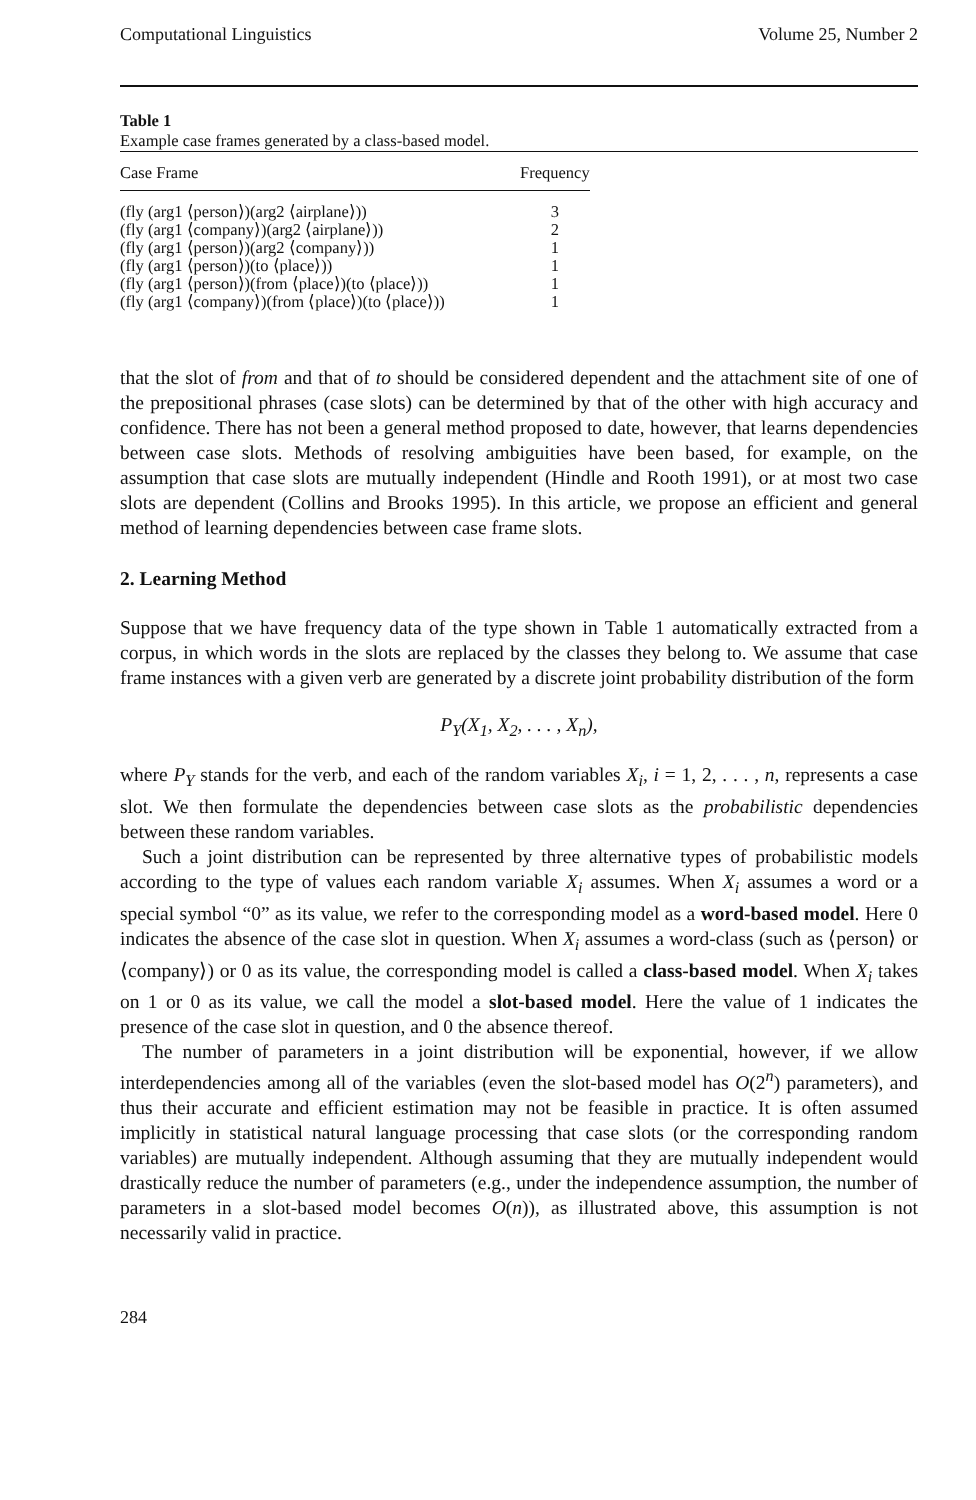Computational Linguistics Volume 25, Number 2
Table 1
Example case frames generated by a class-based model.
| Case Frame | Frequency |
| --- | --- |
| (fly (arg1 ⟨person⟩)(arg2 ⟨airplane⟩)) | 3 |
| (fly (arg1 ⟨company⟩)(arg2 ⟨airplane⟩)) | 2 |
| (fly (arg1 ⟨person⟩)(arg2 ⟨company⟩)) | 1 |
| (fly (arg1 ⟨person⟩)(to ⟨place⟩)) | 1 |
| (fly (arg1 ⟨person⟩)(from ⟨place⟩)(to ⟨place⟩)) | 1 |
| (fly (arg1 ⟨company⟩)(from ⟨place⟩)(to ⟨place⟩)) | 1 |
that the slot of from and that of to should be considered dependent and the attachment site of one of the prepositional phrases (case slots) can be determined by that of the other with high accuracy and confidence. There has not been a general method proposed to date, however, that learns dependencies between case slots. Methods of resolving ambiguities have been based, for example, on the assumption that case slots are mutually independent (Hindle and Rooth 1991), or at most two case slots are dependent (Collins and Brooks 1995). In this article, we propose an efficient and general method of learning dependencies between case frame slots.
2. Learning Method
Suppose that we have frequency data of the type shown in Table 1 automatically extracted from a corpus, in which words in the slots are replaced by the classes they belong to. We assume that case frame instances with a given verb are generated by a discrete joint probability distribution of the form
P<sub>Y</sub>(X<sub>1</sub>, X<sub>2</sub>, . . . , X<sub>n</sub>),
where P<sub>Y</sub> stands for the verb, and each of the random variables X<sub>i</sub>, i = 1, 2, . . . , n, represents a case slot. We then formulate the dependencies between case slots as the probabilistic dependencies between these random variables.
Such a joint distribution can be represented by three alternative types of probabilistic models according to the type of values each random variable X<sub>i</sub> assumes. When X<sub>i</sub> assumes a word or a special symbol “0” as its value, we refer to the corresponding model as a word-based model. Here 0 indicates the absence of the case slot in question. When X<sub>i</sub> assumes a word-class (such as ⟨person⟩ or ⟨company⟩) or 0 as its value, the corresponding model is called a class-based model. When X<sub>i</sub> takes on 1 or 0 as its value, we call the model a slot-based model. Here the value of 1 indicates the presence of the case slot in question, and 0 the absence thereof.
The number of parameters in a joint distribution will be exponential, however, if we allow interdependencies among all of the variables (even the slot-based model has O(2<sup>n</sup>) parameters), and thus their accurate and efficient estimation may not be feasible in practice. It is often assumed implicitly in statistical natural language processing that case slots (or the corresponding random variables) are mutually independent. Although assuming that they are mutually independent would drastically reduce the number of parameters (e.g., under the independence assumption, the number of parameters in a slot-based model becomes O(n)), as illustrated above, this assumption is not necessarily valid in practice.
284